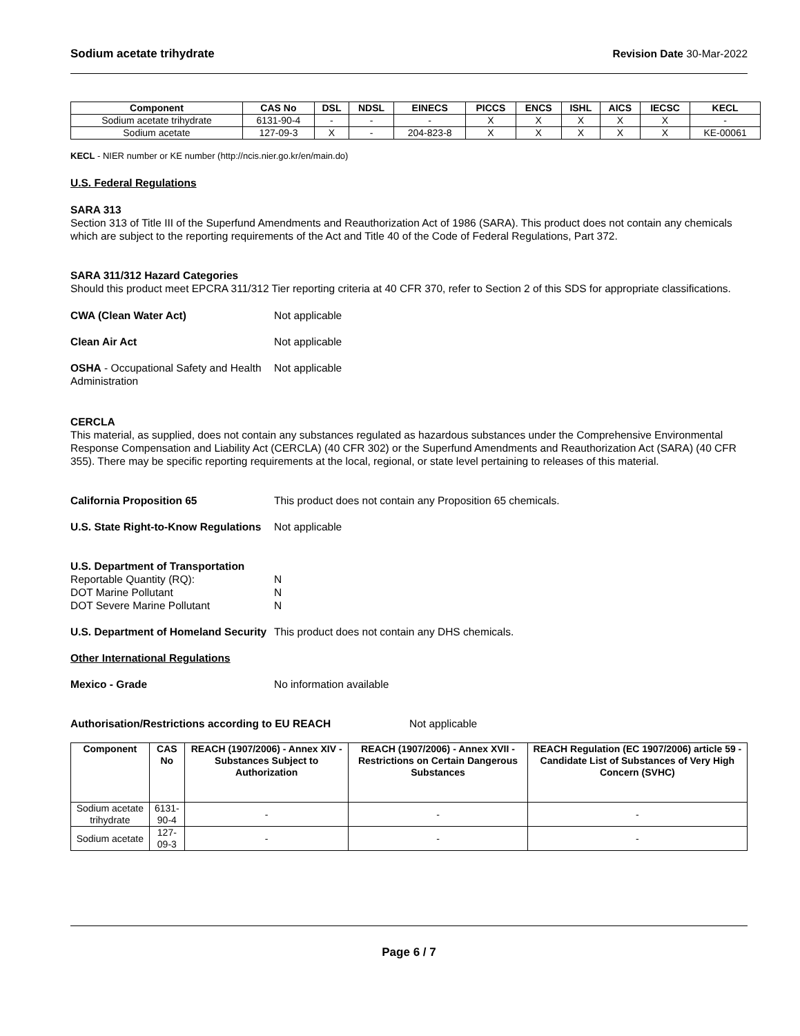Sodium acetate trihydrate Revision Date 30-Mar-2022
| Component | CAS No | DSL | NDSL | EINECS | PICCS | ENCS | ISHL | AICS | IECSC | KECL |
| --- | --- | --- | --- | --- | --- | --- | --- | --- | --- | --- |
| Sodium acetate trihydrate | 6131-90-4 | - | - | - | X | X | X | X | X | - |
| Sodium acetate | 127-09-3 | X | - | 204-823-8 | X | X | X | X | X | KE-00061 |
KECL - NIER number or KE number (http://ncis.nier.go.kr/en/main.do)
U.S. Federal Regulations
SARA 313
Section 313 of Title III of the Superfund Amendments and Reauthorization Act of 1986 (SARA). This product does not contain any chemicals which are subject to the reporting requirements of the Act and Title 40 of the Code of Federal Regulations, Part 372.
SARA 311/312 Hazard Categories
Should this product meet EPCRA 311/312 Tier reporting criteria at 40 CFR 370, refer to Section 2 of this SDS for appropriate classifications.
CWA (Clean Water Act) Not applicable
Clean Air Act Not applicable
OSHA - Occupational Safety and Health Administration
Not applicable
CERCLA
This material, as supplied, does not contain any substances regulated as hazardous substances under the Comprehensive Environmental Response Compensation and Liability Act (CERCLA) (40 CFR 302) or the Superfund Amendments and Reauthorization Act (SARA) (40 CFR 355). There may be specific reporting requirements at the local, regional, or state level pertaining to releases of this material.
California Proposition 65 This product does not contain any Proposition 65 chemicals.
U.S. State Right-to-Know Regulations
Not applicable
U.S. Department of Transportation
Reportable Quantity (RQ): N
DOT Marine Pollutant N
DOT Severe Marine Pollutant N
U.S. Department of Homeland Security
This product does not contain any DHS chemicals.
Other International Regulations
Mexico - Grade No information available
Authorisation/Restrictions according to EU REACH Not applicable
| Component | CAS No | REACH (1907/2006) - Annex XIV - Substances Subject to Authorization | REACH (1907/2006) - Annex XVII - Restrictions on Certain Dangerous Substances | REACH Regulation (EC 1907/2006) article 59 - Candidate List of Substances of Very High Concern (SVHC) |
| --- | --- | --- | --- | --- |
| Sodium acetate trihydrate | 6131-90-4 | - | - | - |
| Sodium acetate | 127-09-3 | - | - | - |
Page 6 / 7